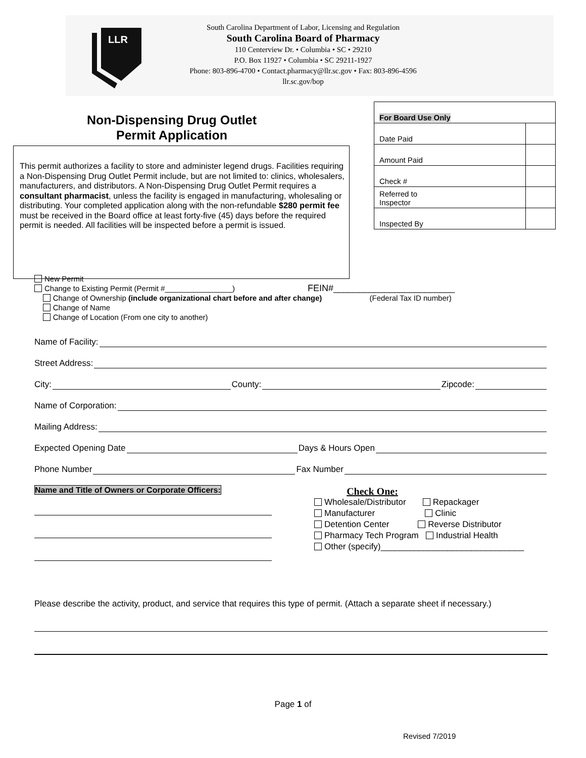LLR
South Carolina Department of Labor, Licensing and Regulation
South Carolina Board of Pharmacy
110 Centerview Dr. • Columbia • SC • 29210
P.O. Box 11927 • Columbia • SC 29211-1927
Phone: 803-896-4700 • Contact.pharmacy@llr.sc.gov • Fax: 803-896-4596
llr.sc.gov/bop
Non-Dispensing Drug Outlet
Permit Application
| For Board Use Only | |
| Date Paid | |
| Amount Paid | |
| Check # | |
| Referred to Inspector | |
| Inspected By | |
This permit authorizes a facility to store and administer legend drugs. Facilities requiring a Non-Dispensing Drug Outlet Permit include, but are not limited to: clinics, wholesalers, manufacturers, and distributors. A Non-Dispensing Drug Outlet Permit requires a consultant pharmacist, unless the facility is engaged in manufacturing, wholesaling or distributing. Your completed application along with the non-refundable $280 permit fee must be received in the Board office at least forty-five (45) days before the required permit is needed. All facilities will be inspected before a permit is issued.
New Permit
Change to Existing Permit (Permit #________________) FEIN#________________________
Change of Ownership (include organizational chart before and after change) (Federal Tax ID number)
Change of Name
Change of Location (From one city to another)
Name of Facility:
Street Address:
City: County: Zipcode:
Name of Corporation:
Mailing Address:
Expected Opening Date Days & Hours Open
Phone Number Fax Number
Name and Title of Owners or Corporate Officers:
Check One:
Wholesale/Distributor Repackager
Manufacturer Clinic
Detention Center Reverse Distributor
Pharmacy Tech Program Industrial Health
Other (specify)______________________________
Please describe the activity, product, and service that requires this type of permit. (Attach a separate sheet if necessary.)
Page 1 of
Revised 7/2019